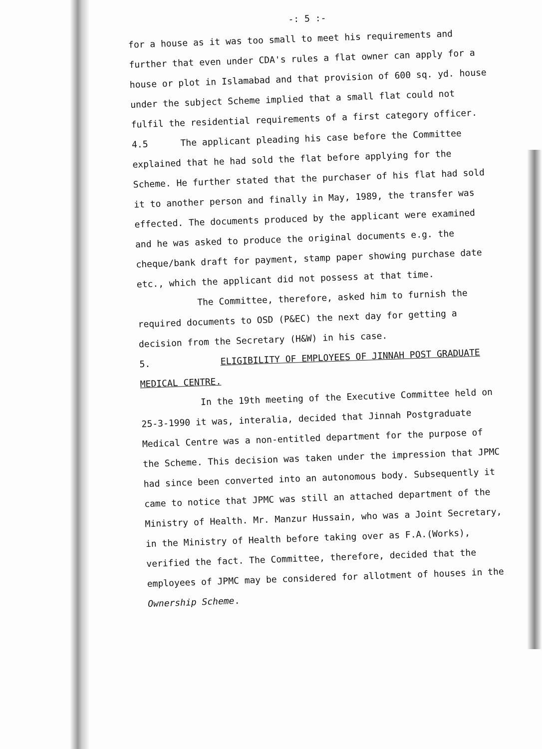-: 5 :-
for a house as it was too small to meet his requirements and further that even under CDA's rules a flat owner can apply for a house or plot in Islamabad and that provision of 600 sq. yd. house under the subject Scheme implied that a small flat could not fulfil the residential requirements of a first category officer.
4.5 The applicant pleading his case before the Committee explained that he had sold the flat before applying for the Scheme. He further stated that the purchaser of his flat had sold it to another person and finally in May, 1989, the transfer was effected. The documents produced by the applicant were examined and he was asked to produce the original documents e.g. the cheque/bank draft for payment, stamp paper showing purchase date etc., which the applicant did not possess at that time.
The Committee, therefore, asked him to furnish the required documents to OSD (P&EC) the next day for getting a decision from the Secretary (H&W) in his case.
5. ELIGIBILITY OF EMPLOYEES OF JINNAH POST GRADUATE MEDICAL CENTRE.
In the 19th meeting of the Executive Committee held on 25-3-1990 it was, interalia, decided that Jinnah Postgraduate Medical Centre was a non-entitled department for the purpose of the Scheme. This decision was taken under the impression that JPMC had since been converted into an autonomous body. Subsequently it came to notice that JPMC was still an attached department of the Ministry of Health. Mr. Manzur Hussain, who was a Joint Secretary, in the Ministry of Health before taking over as F.A.(Works), verified the fact. The Committee, therefore, decided that the employees of JPMC may be considered for allotment of houses in the Ownership Scheme.